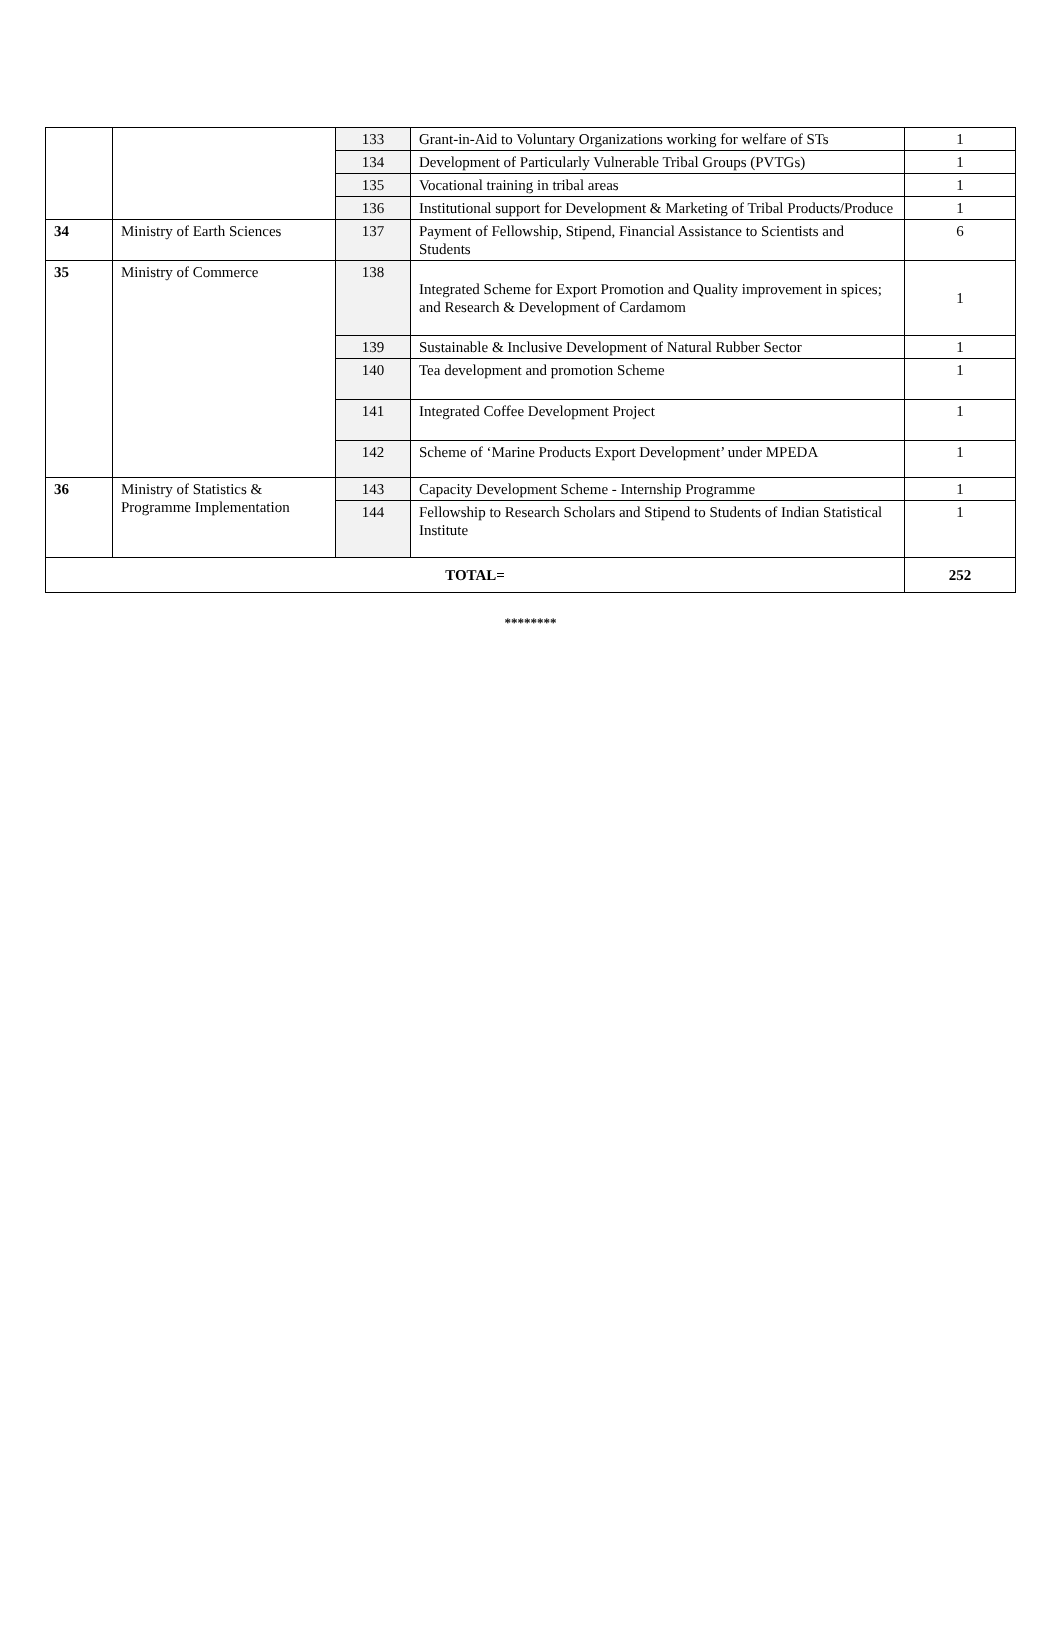| | | 133 | Grant-in-Aid to Voluntary Organizations working for welfare of STs | 1 |
| | | 134 | Development of Particularly Vulnerable Tribal Groups (PVTGs) | 1 |
| | | 135 | Vocational training in tribal areas | 1 |
| | | 136 | Institutional support for Development & Marketing of Tribal Products/Produce | 1 |
| 34 | Ministry of Earth Sciences | 137 | Payment of Fellowship, Stipend, Financial Assistance to Scientists and Students | 6 |
| 35 | Ministry of Commerce | 138 | Integrated Scheme for Export Promotion and Quality improvement in spices; and Research & Development of Cardamom | 1 |
| | | 139 | Sustainable & Inclusive Development of Natural Rubber Sector | 1 |
| | | 140 | Tea development and promotion Scheme | 1 |
| | | 141 | Integrated Coffee Development Project | 1 |
| | | 142 | Scheme of ‘Marine Products Export Development’ under MPEDA | 1 |
| 36 | Ministry of Statistics & Programme Implementation | 143 | Capacity Development Scheme - Internship Programme | 1 |
| | | 144 | Fellowship to Research Scholars and Stipend to Students of Indian Statistical Institute | 1 |
| TOTAL= | | | | 252 |
********